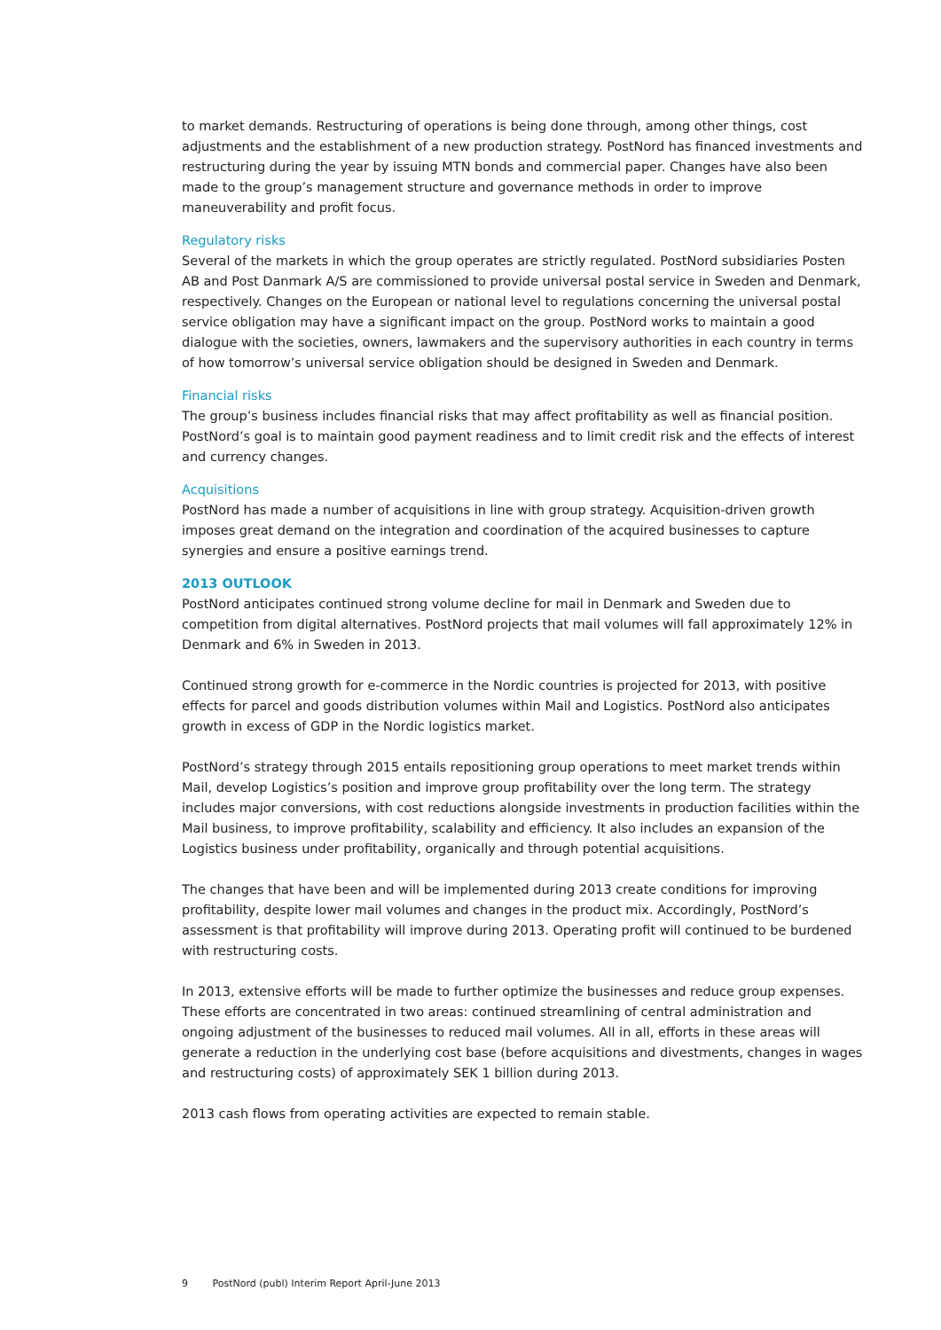to market demands. Restructuring of operations is being done through, among other things, cost adjustments and the establishment of a new production strategy. PostNord has financed investments and restructuring during the year by issuing MTN bonds and commercial paper. Changes have also been made to the group’s management structure and governance methods in order to improve maneuverability and profit focus.
Regulatory risks
Several of the markets in which the group operates are strictly regulated. PostNord subsidiaries Posten AB and Post Danmark A/S are commissioned to provide universal postal service in Sweden and Denmark, respectively. Changes on the European or national level to regulations concerning the universal postal service obligation may have a significant impact on the group. PostNord works to maintain a good dialogue with the societies, owners, lawmakers and the supervisory authorities in each country in terms of how tomorrow’s universal service obligation should be designed in Sweden and Denmark.
Financial risks
The group’s business includes financial risks that may affect profitability as well as financial position. PostNord’s goal is to maintain good payment readiness and to limit credit risk and the effects of interest and currency changes.
Acquisitions
PostNord has made a number of acquisitions in line with group strategy. Acquisition-driven growth imposes great demand on the integration and coordination of the acquired businesses to capture synergies and ensure a positive earnings trend.
2013 OUTLOOK
PostNord anticipates continued strong volume decline for mail in Denmark and Sweden due to competition from digital alternatives. PostNord projects that mail volumes will fall approximately 12% in Denmark and 6% in Sweden in 2013.
Continued strong growth for e-commerce in the Nordic countries is projected for 2013, with positive effects for parcel and goods distribution volumes within Mail and Logistics. PostNord also anticipates growth in excess of GDP in the Nordic logistics market.
PostNord’s strategy through 2015 entails repositioning group operations to meet market trends within Mail, develop Logistics’s position and improve group profitability over the long term. The strategy includes major conversions, with cost reductions alongside investments in production facilities within the Mail business, to improve profitability, scalability and efficiency. It also includes an expansion of the Logistics business under profitability, organically and through potential acquisitions.
The changes that have been and will be implemented during 2013 create conditions for improving profitability, despite lower mail volumes and changes in the product mix. Accordingly, PostNord’s assessment is that profitability will improve during 2013. Operating profit will continued to be burdened with restructuring costs.
In 2013, extensive efforts will be made to further optimize the businesses and reduce group expenses. These efforts are concentrated in two areas: continued streamlining of central administration and ongoing adjustment of the businesses to reduced mail volumes. All in all, efforts in these areas will generate a reduction in the underlying cost base (before acquisitions and divestments, changes in wages and restructuring costs) of approximately SEK 1 billion during 2013.
2013 cash flows from operating activities are expected to remain stable.
9 PostNord (publ) Interim Report April-June 2013